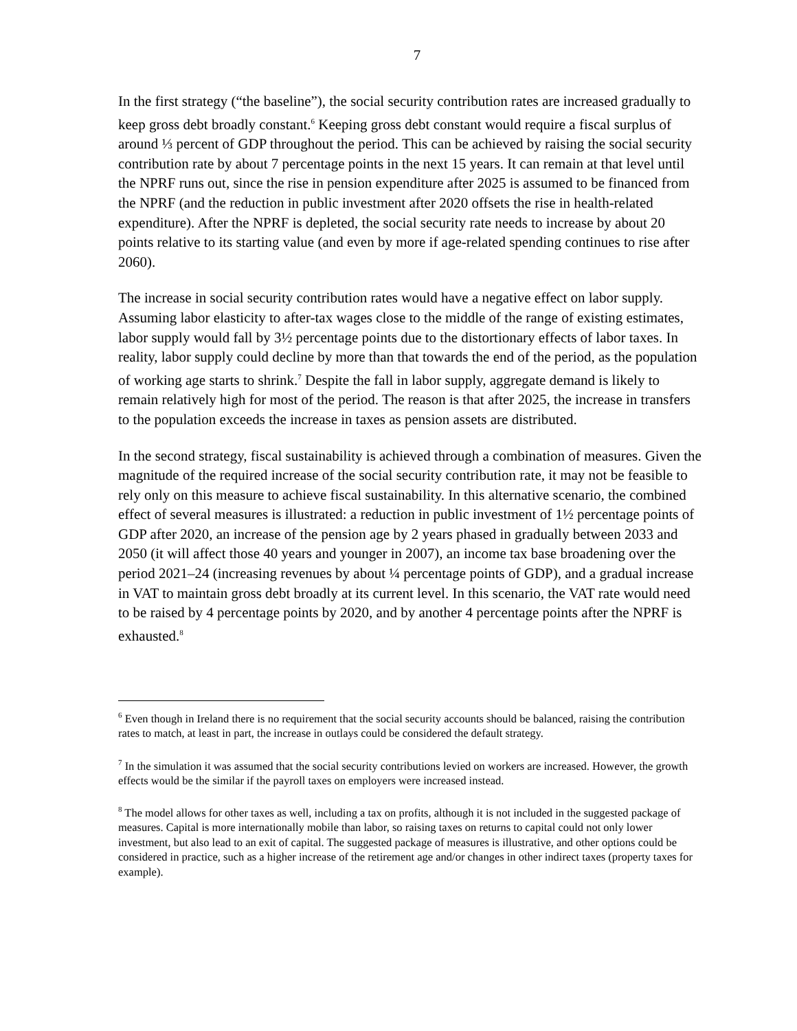7
In the first strategy (“the baseline”), the social security contribution rates are increased gradually to keep gross debt broadly constant.<sup>6</sup> Keeping gross debt constant would require a fiscal surplus of around ⅓ percent of GDP throughout the period. This can be achieved by raising the social security contribution rate by about 7 percentage points in the next 15 years. It can remain at that level until the NPRF runs out, since the rise in pension expenditure after 2025 is assumed to be financed from the NPRF (and the reduction in public investment after 2020 offsets the rise in health-related expenditure). After the NPRF is depleted, the social security rate needs to increase by about 20 points relative to its starting value (and even by more if age-related spending continues to rise after 2060).
The increase in social security contribution rates would have a negative effect on labor supply. Assuming labor elasticity to after-tax wages close to the middle of the range of existing estimates, labor supply would fall by 3½ percentage points due to the distortionary effects of labor taxes. In reality, labor supply could decline by more than that towards the end of the period, as the population of working age starts to shrink.<sup>7</sup> Despite the fall in labor supply, aggregate demand is likely to remain relatively high for most of the period. The reason is that after 2025, the increase in transfers to the population exceeds the increase in taxes as pension assets are distributed.
In the second strategy, fiscal sustainability is achieved through a combination of measures. Given the magnitude of the required increase of the social security contribution rate, it may not be feasible to rely only on this measure to achieve fiscal sustainability. In this alternative scenario, the combined effect of several measures is illustrated: a reduction in public investment of 1½ percentage points of GDP after 2020, an increase of the pension age by 2 years phased in gradually between 2033 and 2050 (it will affect those 40 years and younger in 2007), an income tax base broadening over the period 2021–24 (increasing revenues by about ¼ percentage points of GDP), and a gradual increase in VAT to maintain gross debt broadly at its current level. In this scenario, the VAT rate would need to be raised by 4 percentage points by 2020, and by another 4 percentage points after the NPRF is exhausted.<sup>8</sup>
<sup>6</sup> Even though in Ireland there is no requirement that the social security accounts should be balanced, raising the contribution rates to match, at least in part, the increase in outlays could be considered the default strategy.
<sup>7</sup> In the simulation it was assumed that the social security contributions levied on workers are increased. However, the growth effects would be the similar if the payroll taxes on employers were increased instead.
<sup>8</sup> The model allows for other taxes as well, including a tax on profits, although it is not included in the suggested package of measures. Capital is more internationally mobile than labor, so raising taxes on returns to capital could not only lower investment, but also lead to an exit of capital. The suggested package of measures is illustrative, and other options could be considered in practice, such as a higher increase of the retirement age and/or changes in other indirect taxes (property taxes for example).